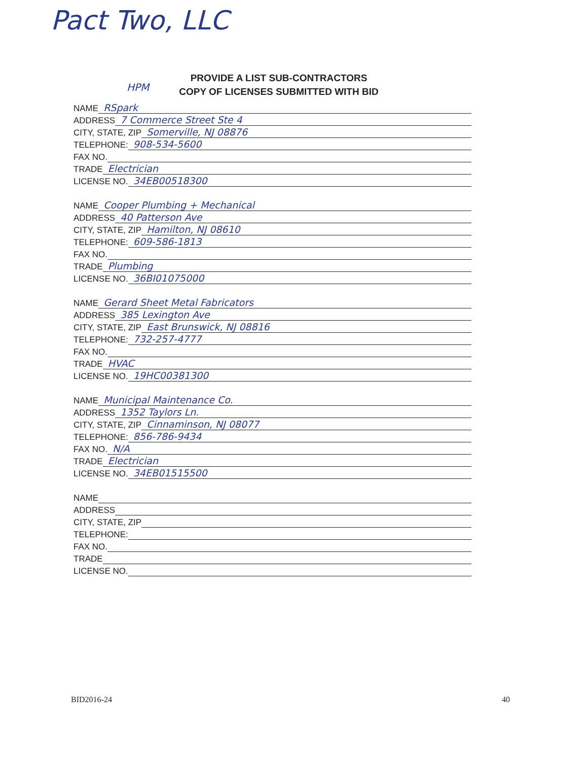Pact Two, LLC
HPM
PROVIDE A LIST SUB-CONTRACTORS
COPY OF LICENSES SUBMITTED WITH BID
NAME RSpark
ADDRESS 7 Commerce Street Ste 4
CITY, STATE, ZIP Somerville, NJ 08876
TELEPHONE: 908-534-5600
FAX NO.
TRADE Electrician
LICENSE NO. 34EB00518300
NAME Cooper Plumbing + Mechanical
ADDRESS 40 Patterson Ave
CITY, STATE, ZIP Hamilton, NJ 08610
TELEPHONE: 609-586-1813
FAX NO.
TRADE Plumbing
LICENSE NO. 36BI01075000
NAME Gerard Sheet Metal Fabricators
ADDRESS 385 Lexington Ave
CITY, STATE, ZIP East Brunswick, NJ 08816
TELEPHONE: 732-257-4777
FAX NO.
TRADE HVAC
LICENSE NO. 19HC00381300
NAME Municipal Maintenance Co.
ADDRESS 1352 Taylors Ln.
CITY, STATE, ZIP Cinnaminson, NJ 08077
TELEPHONE: 856-786-9434
FAX NO. N/A
TRADE Electrician
LICENSE NO. 34EB01515500
NAME
ADDRESS
CITY, STATE, ZIP
TELEPHONE:
FAX NO.
TRADE
LICENSE NO.
BID2016-24 40